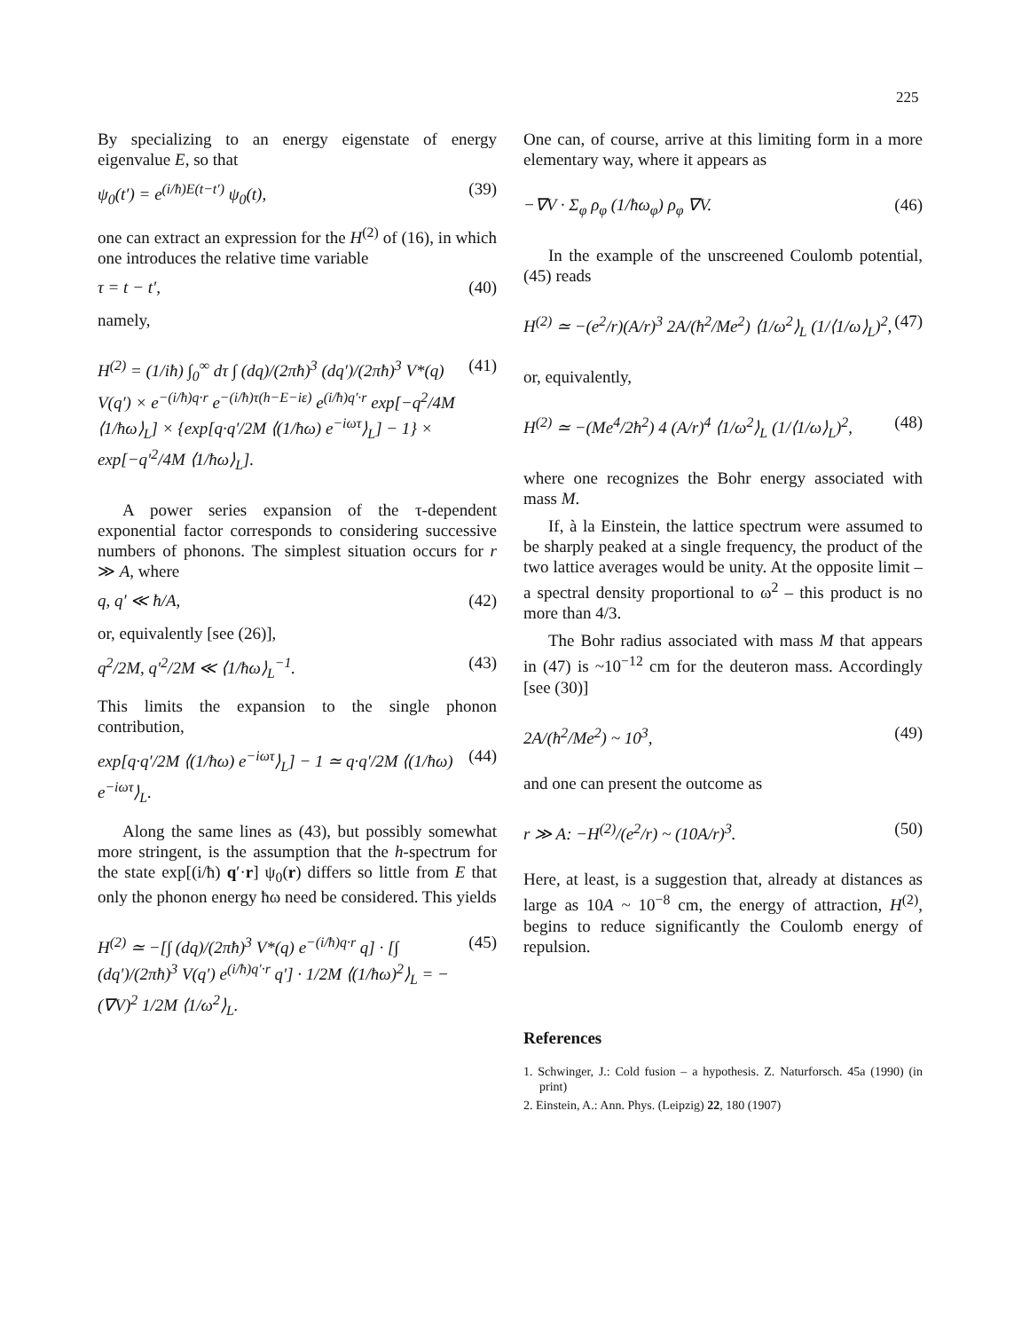225
By specializing to an energy eigenstate of energy eigenvalue E, so that
ψ<sub>0</sub>(t′) = e<sup>(i/ħ)E(t−t′)</sup> ψ<sub>0</sub>(t), (39)
one can extract an expression for the H<sup>(2)</sup> of (16), in which one introduces the relative time variable
τ = t − t′, (40)
namely,
H<sup>(2)</sup> = (1/iħ) ∫<sub>0</sub><sup>∞</sup> dτ ∫ (dq)/(2πħ)<sup>3</sup> (dq′)/(2πħ)<sup>3</sup> V*(q) V(q′) × e<sup>−(i/ħ)q·r</sup> e<sup>−(i/ħ)τ(h−E−iε)</sup> e<sup>(i/ħ)q′·r</sup> exp[−q<sup>2</sup>/4M ⟨1/ħω⟩<sub>L</sub>] × {exp[q·q′/2M ⟨(1/ħω) e<sup>−iωτ</sup>⟩<sub>L</sub>] − 1} × exp[−q′<sup>2</sup>/4M ⟨1/ħω⟩<sub>L</sub>]. (41)
A power series expansion of the τ-dependent exponential factor corresponds to considering successive numbers of phonons. The simplest situation occurs for r ≫ A, where
q, q′ ≪ ħ/A, (42)
or, equivalently [see (26)],
q<sup>2</sup>/2M, q′<sup>2</sup>/2M ≪ ⟨1/ħω⟩<sub>L</sub><sup>−1</sup>. (43)
This limits the expansion to the single phonon contribution,
exp[q·q′/2M ⟨(1/ħω) e<sup>−iωτ</sup>⟩<sub>L</sub>] − 1 ≃ q·q′/2M ⟨(1/ħω) e<sup>−iωτ</sup>⟩<sub>L</sub>. (44)
Along the same lines as (43), but possibly somewhat more stringent, is the assumption that the h-spectrum for the state exp[(i/ħ) q′·r] ψ<sub>0</sub>(r) differs so little from E that only the phonon energy ħω need be considered. This yields
H<sup>(2)</sup> ≃ −[∫ (dq)/(2πħ)<sup>3</sup> V*(q) e<sup>−(i/ħ)q·r</sup> q] · [∫ (dq′)/(2πħ)<sup>3</sup> V(q′) e<sup>(i/ħ)q′·r</sup> q′] · 1/2M ⟨(1/ħω)<sup>2</sup>⟩<sub>L</sub> = −(∇V)<sup>2</sup> 1/2M ⟨1/ω<sup>2</sup>⟩<sub>L</sub>. (45)
One can, of course, arrive at this limiting form in a more elementary way, where it appears as
−∇V · Σ<sub>φ</sub> ρ<sub>φ</sub> (1/ħω<sub>φ</sub>) ρ<sub>φ</sub> ∇V. (46)
In the example of the unscreened Coulomb potential, (45) reads
H<sup>(2)</sup> ≃ −(e<sup>2</sup>/r)(A/r)<sup>3</sup> 2A/(ħ<sup>2</sup>/Me<sup>2</sup>) ⟨1/ω<sup>2</sup>⟩<sub>L</sub> (1/⟨1/ω⟩<sub>L</sub>)<sup>2</sup>, (47)
or, equivalently,
H<sup>(2)</sup> ≃ −(Me<sup>4</sup>/2ħ<sup>2</sup>) 4 (A/r)<sup>4</sup> ⟨1/ω<sup>2</sup>⟩<sub>L</sub> (1/⟨1/ω⟩<sub>L</sub>)<sup>2</sup>, (48)
where one recognizes the Bohr energy associated with mass M.
If, à la Einstein, the lattice spectrum were assumed to be sharply peaked at a single frequency, the product of the two lattice averages would be unity. At the opposite limit – a spectral density proportional to ω<sup>2</sup> – this product is no more than 4/3.
The Bohr radius associated with mass M that appears in (47) is ~10<sup>−12</sup> cm for the deuteron mass. Accordingly [see (30)]
2A/(ħ<sup>2</sup>/Me<sup>2</sup>) ~ 10<sup>3</sup>, (49)
and one can present the outcome as
r ≫ A: −H<sup>(2)</sup>/(e<sup>2</sup>/r) ~ (10A/r)<sup>3</sup>. (50)
Here, at least, is a suggestion that, already at distances as large as 10A ~ 10<sup>−8</sup> cm, the energy of attraction, H<sup>(2)</sup>, begins to reduce significantly the Coulomb energy of repulsion.
References
1. Schwinger, J.: Cold fusion – a hypothesis. Z. Naturforsch. 45a (1990) (in print)
2. Einstein, A.: Ann. Phys. (Leipzig) 22, 180 (1907)